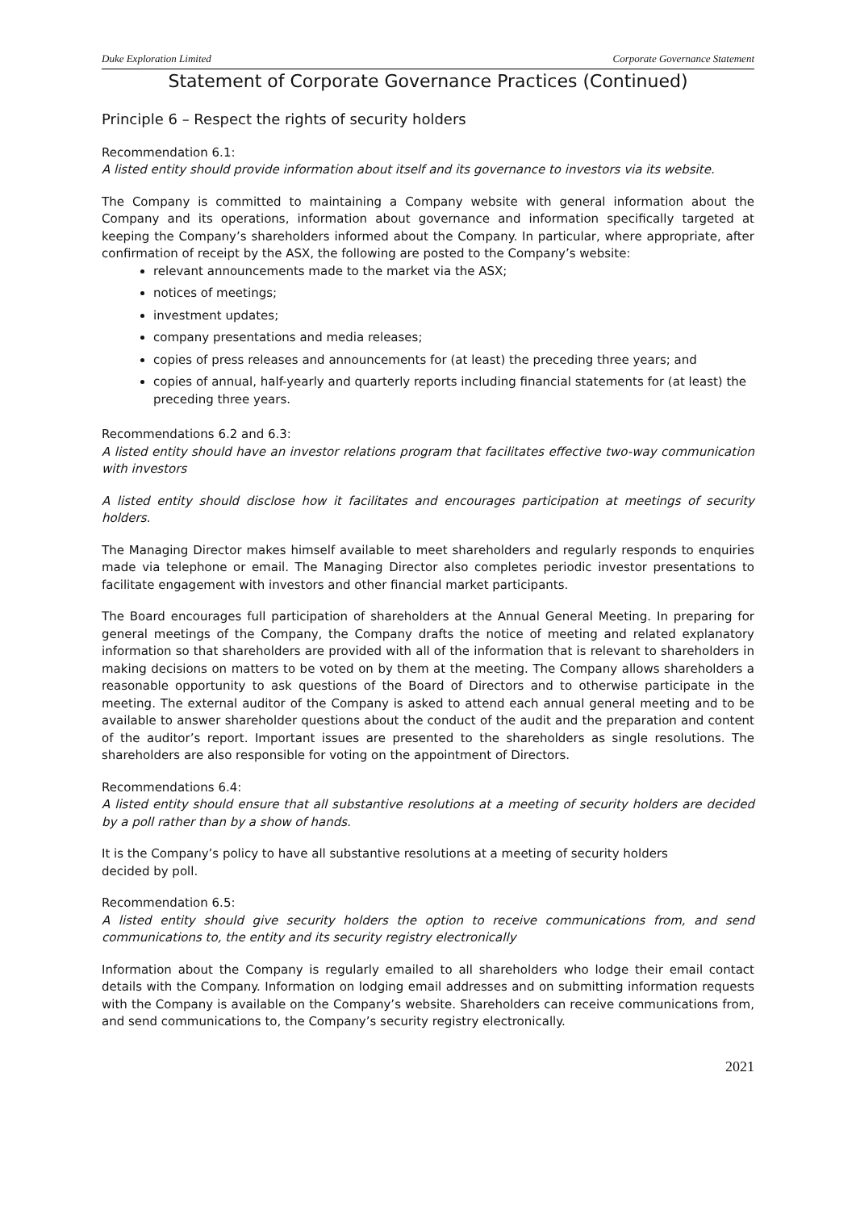Duke Exploration Limited Corporate Governance Statement
Statement of Corporate Governance Practices (Continued)
Principle 6 – Respect the rights of security holders
Recommendation 6.1:
A listed entity should provide information about itself and its governance to investors via its website.
The Company is committed to maintaining a Company website with general information about the Company and its operations, information about governance and information specifically targeted at keeping the Company’s shareholders informed about the Company. In particular, where appropriate, after confirmation of receipt by the ASX, the following are posted to the Company’s website:
relevant announcements made to the market via the ASX;
notices of meetings;
investment updates;
company presentations and media releases;
copies of press releases and announcements for (at least) the preceding three years; and
copies of annual, half-yearly and quarterly reports including financial statements for (at least) the preceding three years.
Recommendations 6.2 and 6.3:
A listed entity should have an investor relations program that facilitates effective two-way communication with investors
A listed entity should disclose how it facilitates and encourages participation at meetings of security holders.
The Managing Director makes himself available to meet shareholders and regularly responds to enquiries made via telephone or email. The Managing Director also completes periodic investor presentations to facilitate engagement with investors and other financial market participants.
The Board encourages full participation of shareholders at the Annual General Meeting. In preparing for general meetings of the Company, the Company drafts the notice of meeting and related explanatory information so that shareholders are provided with all of the information that is relevant to shareholders in making decisions on matters to be voted on by them at the meeting. The Company allows shareholders a reasonable opportunity to ask questions of the Board of Directors and to otherwise participate in the meeting. The external auditor of the Company is asked to attend each annual general meeting and to be available to answer shareholder questions about the conduct of the audit and the preparation and content of the auditor’s report. Important issues are presented to the shareholders as single resolutions. The shareholders are also responsible for voting on the appointment of Directors.
Recommendations 6.4:
A listed entity should ensure that all substantive resolutions at a meeting of security holders are decided by a poll rather than by a show of hands.
It is the Company’s policy to have all substantive resolutions at a meeting of security holders
decided by poll.
Recommendation 6.5:
A listed entity should give security holders the option to receive communications from, and send communications to, the entity and its security registry electronically
Information about the Company is regularly emailed to all shareholders who lodge their email contact details with the Company. Information on lodging email addresses and on submitting information requests with the Company is available on the Company’s website. Shareholders can receive communications from, and send communications to, the Company’s security registry electronically.
2021